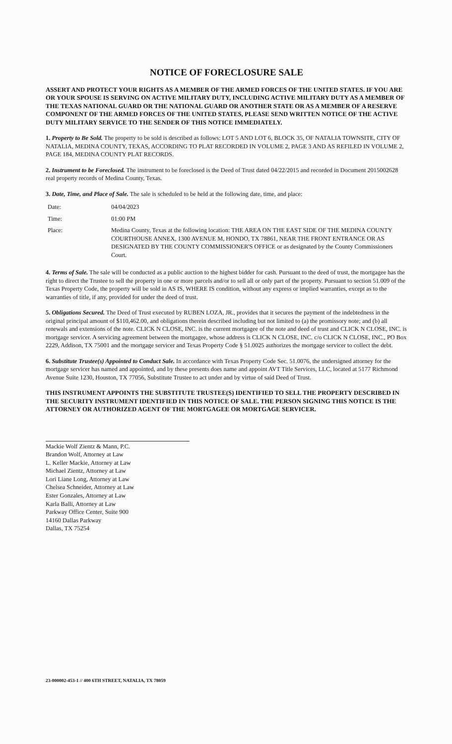NOTICE OF FORECLOSURE SALE
ASSERT AND PROTECT YOUR RIGHTS AS A MEMBER OF THE ARMED FORCES OF THE UNITED STATES. IF YOU ARE OR YOUR SPOUSE IS SERVING ON ACTIVE MILITARY DUTY, INCLUDING ACTIVE MILITARY DUTY AS A MEMBER OF THE TEXAS NATIONAL GUARD OR THE NATIONAL GUARD OR ANOTHER STATE OR AS A MEMBER OF A RESERVE COMPONENT OF THE ARMED FORCES OF THE UNITED STATES, PLEASE SEND WRITTEN NOTICE OF THE ACTIVE DUTY MILITARY SERVICE TO THE SENDER OF THIS NOTICE IMMEDIATELY.
1. Property to Be Sold. The property to be sold is described as follows: LOT 5 AND LOT 6, BLOCK 35, OF NATALIA TOWNSITE, CITY OF NATALIA, MEDINA COUNTY, TEXAS, ACCORDING TO PLAT RECORDED IN VOLUME 2, PAGE 3 AND AS REFILED IN VOLUME 2, PAGE 184, MEDINA COUNTY PLAT RECORDS.
2. Instrument to be Foreclosed. The instrument to be foreclosed is the Deed of Trust dated 04/22/2015 and recorded in Document 2015002628 real property records of Medina County, Texas.
3. Date, Time, and Place of Sale. The sale is scheduled to be held at the following date, time, and place:
| Date: | 04/04/2023 |
| Time: | 01:00 PM |
| Place: | Medina County, Texas at the following location: THE AREA ON THE EAST SIDE OF THE MEDINA COUNTY COURTHOUSE ANNEX, 1300 AVENUE M, HONDO, TX 78861, NEAR THE FRONT ENTRANCE OR AS DESIGNATED BY THE COUNTY COMMISSIONER'S OFFICE or as designated by the County Commissioners Court. |
4. Terms of Sale. The sale will be conducted as a public auction to the highest bidder for cash. Pursuant to the deed of trust, the mortgagee has the right to direct the Trustee to sell the property in one or more parcels and/or to sell all or only part of the property. Pursuant to section 51.009 of the Texas Property Code, the property will be sold in AS IS, WHERE IS condition, without any express or implied warranties, except as to the warranties of title, if any, provided for under the deed of trust.
5. Obligations Secured. The Deed of Trust executed by RUBEN LOZA, JR., provides that it secures the payment of the indebtedness in the original principal amount of $110,462.00, and obligations therein described including but not limited to (a) the promissory note; and (b) all renewals and extensions of the note. CLICK N CLOSE, INC. is the current mortgagee of the note and deed of trust and CLICK N CLOSE, INC. is mortgage servicer. A servicing agreement between the mortgagee, whose address is CLICK N CLOSE, INC. c/o CLICK N CLOSE, INC., PO Box 2229, Addison, TX 75001 and the mortgage servicer and Texas Property Code § 51.0025 authorizes the mortgage servicer to collect the debt.
6. Substitute Trustee(s) Appointed to Conduct Sale. In accordance with Texas Property Code Sec. 51.0076, the undersigned attorney for the mortgage servicer has named and appointed, and by these presents does name and appoint AVT Title Services, LLC, located at 5177 Richmond Avenue Suite 1230, Houston, TX 77056, Substitute Trustee to act under and by virtue of said Deed of Trust.
THIS INSTRUMENT APPOINTS THE SUBSTITUTE TRUSTEE(S) IDENTIFIED TO SELL THE PROPERTY DESCRIBED IN THE SECURITY INSTRUMENT IDENTIFIED IN THIS NOTICE OF SALE. THE PERSON SIGNING THIS NOTICE IS THE ATTORNEY OR AUTHORIZED AGENT OF THE MORTGAGEE OR MORTGAGE SERVICER.
Mackie Wolf Zientz & Mann, P.C.
Brandon Wolf, Attorney at Law
L. Keller Mackie, Attorney at Law
Michael Zientz, Attorney at Law
Lori Liane Long, Attorney at Law
Chelsea Schneider, Attorney at Law
Ester Gonzales, Attorney at Law
Karla Balli, Attorney at Law
Parkway Office Center, Suite 900
14160 Dallas Parkway
Dallas, TX 75254
23-000002-453-1 // 400 6TH STREET, NATALIA, TX 78059